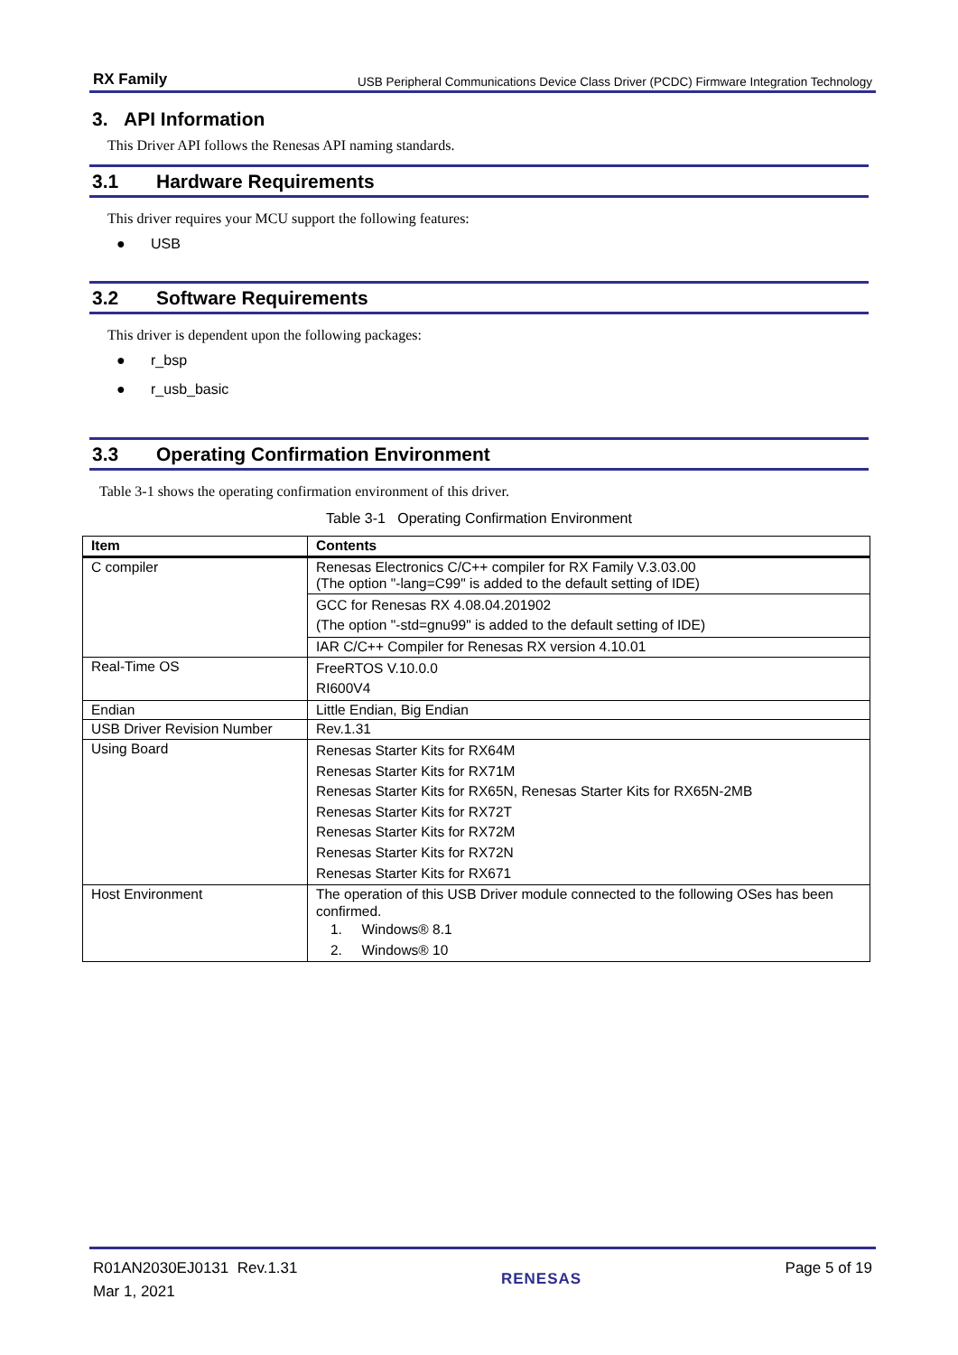RX Family USB Peripheral Communications Device Class Driver (PCDC) Firmware Integration Technology
3. API Information
This Driver API follows the Renesas API naming standards.
3.1 Hardware Requirements
This driver requires your MCU support the following features:
● USB
3.2 Software Requirements
This driver is dependent upon the following packages:
● r_bsp
● r_usb_basic
3.3 Operating Confirmation Environment
Table 3-1 shows the operating confirmation environment of this driver.
Table 3-1 Operating Confirmation Environment
| Item | Contents |
| --- | --- |
| C compiler | Renesas Electronics C/C++ compiler for RX Family V.3.03.00 (The option "-lang=C99" is added to the default setting of IDE) |
| | GCC for Renesas RX 4.08.04.201902 (The option "-std=gnu99" is added to the default setting of IDE) |
| | IAR C/C++ Compiler for Renesas RX version 4.10.01 |
| Real-Time OS | FreeRTOS V.10.0.0 RI600V4 |
| Endian | Little Endian, Big Endian |
| USB Driver Revision Number | Rev.1.31 |
| Using Board | Renesas Starter Kits for RX64M Renesas Starter Kits for RX71M Renesas Starter Kits for RX65N, Renesas Starter Kits for RX65N-2MB Renesas Starter Kits for RX72T Renesas Starter Kits for RX72M Renesas Starter Kits for RX72N Renesas Starter Kits for RX671 |
| Host Environment | The operation of this USB Driver module connected to the following OSes has been confirmed. 1. Windows® 8.1 2. Windows® 10 |
R01AN2030EJ0131 Rev.1.31
Mar 1, 2021
RENESAS
Page 5 of 19